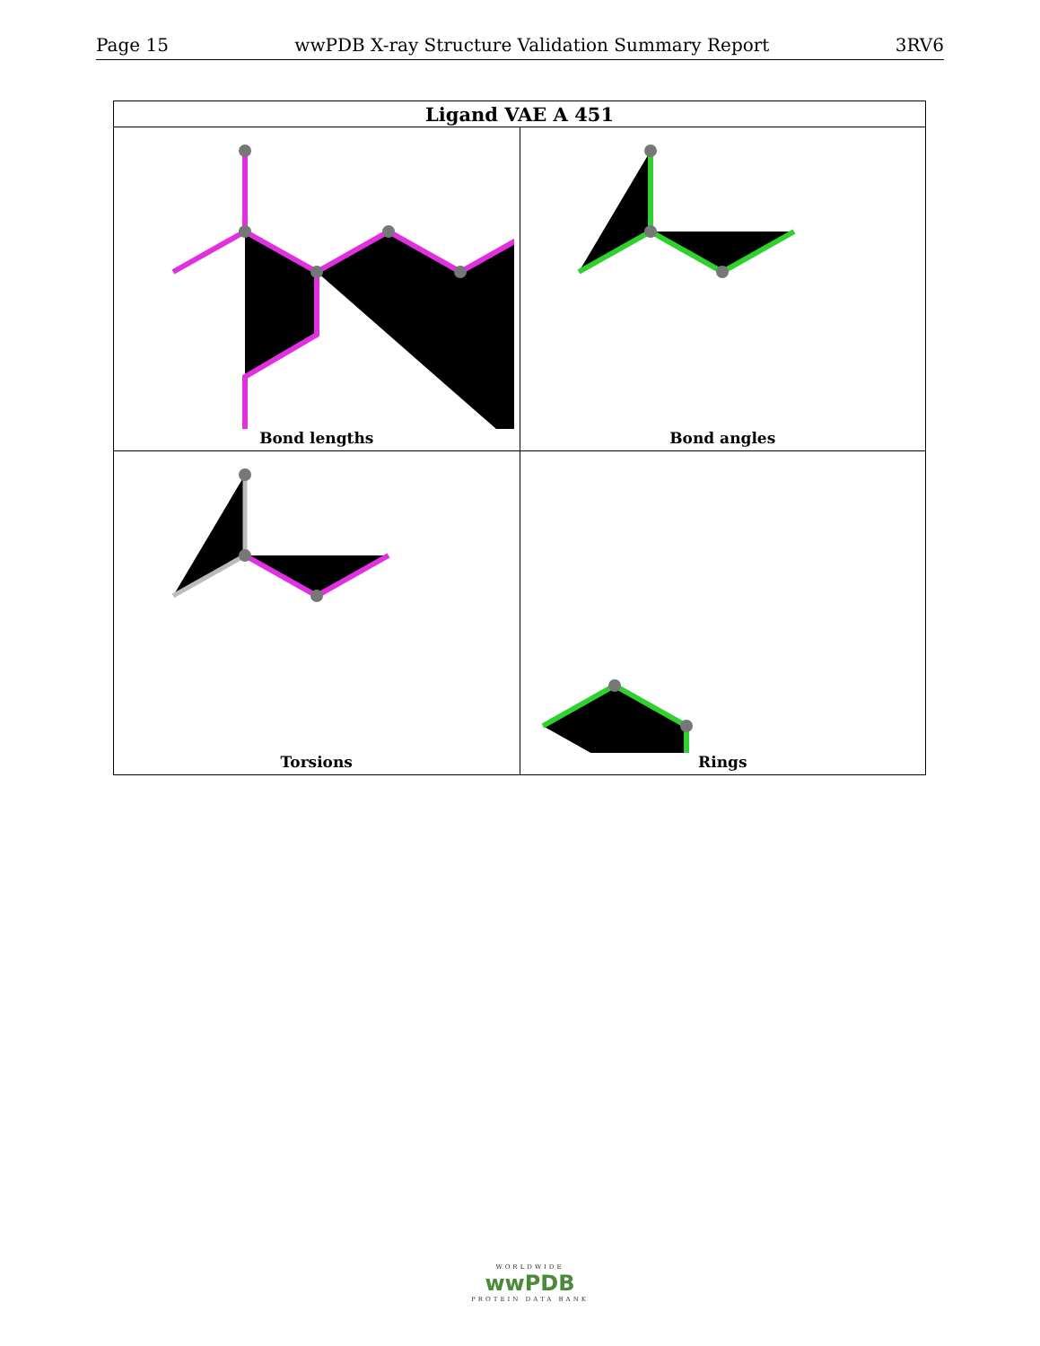Page 15 wwPDB X-ray Structure Validation Summary Report 3RV6
| Ligand VAE A 451 | |
| --- | --- |
| Bond lengths | Bond angles |
| Torsions | Rings |
WORLDWIDE
wwPDB
PROTEIN DATA BANK